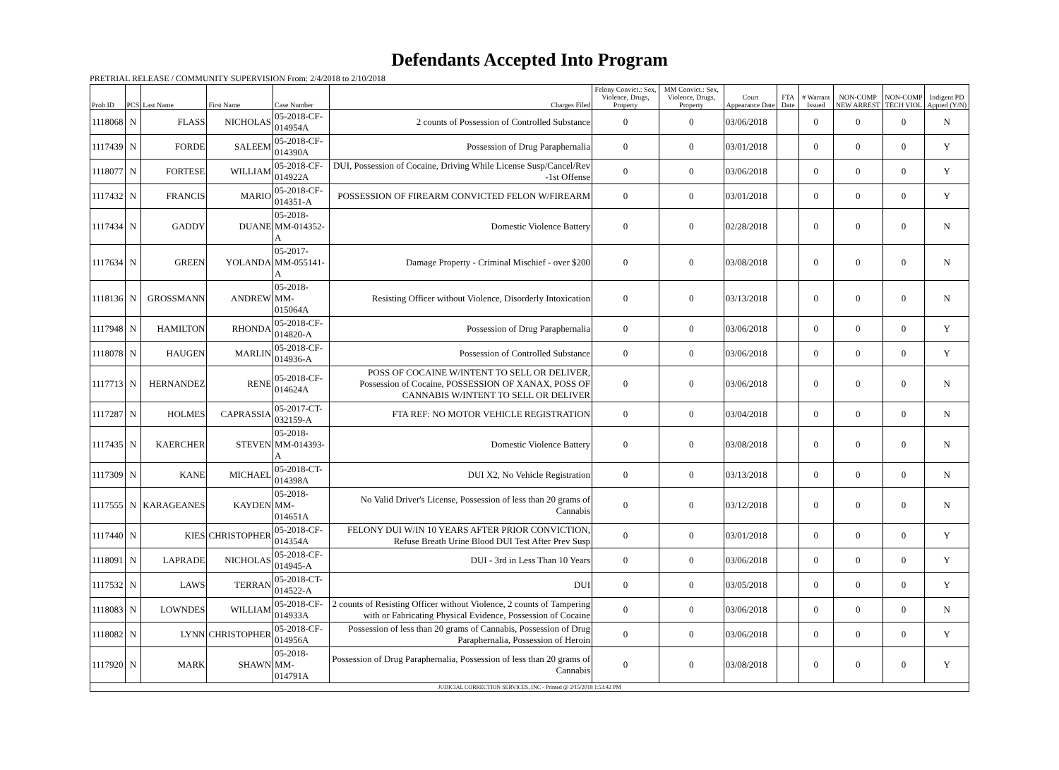Defendants Accepted Into Program
PRETRIAL RELEASE / COMMUNITY SUPERVISION From: 2/4/2018 to 2/10/2018
| Prob ID | PCS | Last Name | First Name | Case Number | Charges Filed | Felony Convict.: Sex, Violence, Drugs, Property | MM Convict.: Sex, Violence, Drugs, Property | Court Appearance Date | FTA Date | # Warrant Issued | NON-COMP NEW ARREST | NON-COMP TECH VIOL | Indigent PD Appted (Y/N) |
| --- | --- | --- | --- | --- | --- | --- | --- | --- | --- | --- | --- | --- | --- |
| 1118068 | N | FLASS | NICHOLAS | 05-2018-CF-014954A | 2 counts of Possession of Controlled Substance | 0 | 0 | 03/06/2018 | | 0 | 0 | 0 | N |
| 1117439 | N | FORDE | SALEEM | 05-2018-CF-014390A | Possession of Drug Paraphernalia | 0 | 0 | 03/01/2018 | | 0 | 0 | 0 | Y |
| 1118077 | N | FORTESE | WILLIAM | 05-2018-CF-014922A | DUI, Possession of Cocaine, Driving While License Susp/Cancel/Rev -1st Offense | 0 | 0 | 03/06/2018 | | 0 | 0 | 0 | Y |
| 1117432 | N | FRANCIS | MARIO | 05-2018-CF-014351-A | POSSESSION OF FIREARM CONVICTED FELON W/FIREARM | 0 | 0 | 03/01/2018 | | 0 | 0 | 0 | Y |
| 1117434 | N | GADDY | DUANE | 05-2018-MM-014352-A | Domestic Violence Battery | 0 | 0 | 02/28/2018 | | 0 | 0 | 0 | N |
| 1117634 | N | GREEN | YOLANDA | 05-2017-MM-055141-A | Damage Property - Criminal Mischief - over $200 | 0 | 0 | 03/08/2018 | | 0 | 0 | 0 | N |
| 1118136 | N | GROSSMANN | ANDREW | 05-2018-MM-015064A | Resisting Officer without Violence, Disorderly Intoxication | 0 | 0 | 03/13/2018 | | 0 | 0 | 0 | N |
| 1117948 | N | HAMILTON | RHONDA | 05-2018-CF-014820-A | Possession of Drug Paraphernalia | 0 | 0 | 03/06/2018 | | 0 | 0 | 0 | Y |
| 1118078 | N | HAUGEN | MARLIN | 05-2018-CF-014936-A | Possession of Controlled Substance | 0 | 0 | 03/06/2018 | | 0 | 0 | 0 | Y |
| 1117713 | N | HERNANDEZ | RENE | 05-2018-CF-014624A | POSS OF COCAINE W/INTENT TO SELL OR DELIVER, Possession of Cocaine, POSSESSION OF XANAX, POSS OF CANNABIS W/INTENT TO SELL OR DELIVER | 0 | 0 | 03/06/2018 | | 0 | 0 | 0 | N |
| 1117287 | N | HOLMES | CAPRASSIA | 05-2017-CT-032159-A | FTA REF: NO MOTOR VEHICLE REGISTRATION | 0 | 0 | 03/04/2018 | | 0 | 0 | 0 | N |
| 1117435 | N | KAERCHER | STEVEN | 05-2018-MM-014393-A | Domestic Violence Battery | 0 | 0 | 03/08/2018 | | 0 | 0 | 0 | N |
| 1117309 | N | KANE | MICHAEL | 05-2018-CT-014398A | DUI X2, No Vehicle Registration | 0 | 0 | 03/13/2018 | | 0 | 0 | 0 | N |
| 1117555 | N | KARAGEANES | KAYDEN | 05-2018-MM-014651A | No Valid Driver's License, Possession of less than 20 grams of Cannabis | 0 | 0 | 03/12/2018 | | 0 | 0 | 0 | N |
| 1117440 | N | KIES | CHRISTOPHER | 05-2018-CF-014354A | FELONY DUI W/IN 10 YEARS AFTER PRIOR CONVICTION, Refuse Breath Urine Blood DUI Test After Prev Susp | 0 | 0 | 03/01/2018 | | 0 | 0 | 0 | Y |
| 1118091 | N | LAPRADE | NICHOLAS | 05-2018-CF-014945-A | DUI - 3rd in Less Than 10 Years | 0 | 0 | 03/06/2018 | | 0 | 0 | 0 | Y |
| 1117532 | N | LAWS | TERRAN | 05-2018-CT-014522-A | DUI | 0 | 0 | 03/05/2018 | | 0 | 0 | 0 | Y |
| 1118083 | N | LOWNDES | WILLIAM | 05-2018-CF-014933A | 2 counts of Resisting Officer without Violence, 2 counts of Tampering with or Fabricating Physical Evidence, Possession of Cocaine | 0 | 0 | 03/06/2018 | | 0 | 0 | 0 | N |
| 1118082 | N | LYNN | CHRISTOPHER | 05-2018-CF-014956A | Possession of less than 20 grams of Cannabis, Possession of Drug Paraphernalia, Possession of Heroin | 0 | 0 | 03/06/2018 | | 0 | 0 | 0 | Y |
| 1117920 | N | MARK | SHAWN | 05-2018-MM-014791A | Possession of Drug Paraphernalia, Possession of less than 20 grams of Cannabis | 0 | 0 | 03/08/2018 | | 0 | 0 | 0 | Y |
| JUDICIAL CORRECTION SERVICES, INC - Printed @ 2/15/2018 1:53:42 PM | | | | | | | | | | | | | |